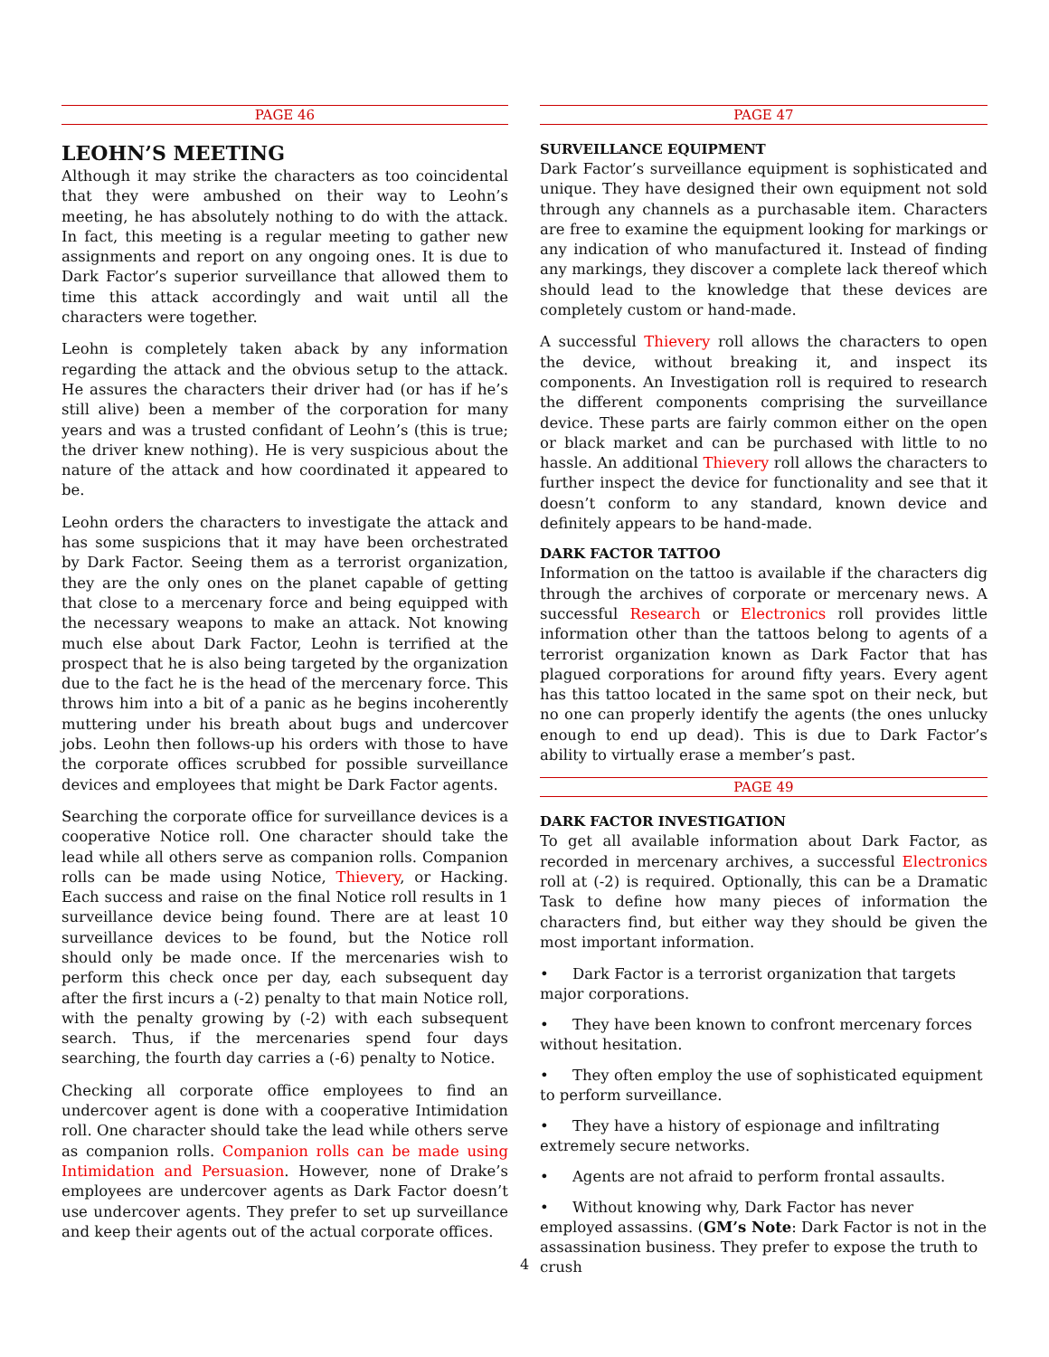PAGE 46
LEOHN’S MEETING
Although it may strike the characters as too coincidental that they were ambushed on their way to Leohn’s meeting, he has absolutely nothing to do with the attack. In fact, this meeting is a regular meeting to gather new assignments and report on any ongoing ones. It is due to Dark Factor’s superior surveillance that allowed them to time this attack accordingly and wait until all the characters were together.
Leohn is completely taken aback by any information regarding the attack and the obvious setup to the attack. He assures the characters their driver had (or has if he’s still alive) been a member of the corporation for many years and was a trusted confidant of Leohn’s (this is true; the driver knew nothing). He is very suspicious about the nature of the attack and how coordinated it appeared to be.
Leohn orders the characters to investigate the attack and has some suspicions that it may have been orchestrated by Dark Factor. Seeing them as a terrorist organization, they are the only ones on the planet capable of getting that close to a mercenary force and being equipped with the necessary weapons to make an attack. Not knowing much else about Dark Factor, Leohn is terrified at the prospect that he is also being targeted by the organization due to the fact he is the head of the mercenary force. This throws him into a bit of a panic as he begins incoherently muttering under his breath about bugs and undercover jobs. Leohn then follows-up his orders with those to have the corporate offices scrubbed for possible surveillance devices and employees that might be Dark Factor agents.
Searching the corporate office for surveillance devices is a cooperative Notice roll. One character should take the lead while all others serve as companion rolls. Companion rolls can be made using Notice, Thievery, or Hacking. Each success and raise on the final Notice roll results in 1 surveillance device being found. There are at least 10 surveillance devices to be found, but the Notice roll should only be made once. If the mercenaries wish to perform this check once per day, each subsequent day after the first incurs a (-2) penalty to that main Notice roll, with the penalty growing by (-2) with each subsequent search. Thus, if the mercenaries spend four days searching, the fourth day carries a (-6) penalty to Notice.
Checking all corporate office employees to find an undercover agent is done with a cooperative Intimidation roll. One character should take the lead while others serve as companion rolls. Companion rolls can be made using Intimidation and Persuasion. However, none of Drake’s employees are undercover agents as Dark Factor doesn’t use undercover agents. They prefer to set up surveillance and keep their agents out of the actual corporate offices.
PAGE 47
SURVEILLANCE EQUIPMENT
Dark Factor’s surveillance equipment is sophisticated and unique. They have designed their own equipment not sold through any channels as a purchasable item. Characters are free to examine the equipment looking for markings or any indication of who manufactured it. Instead of finding any markings, they discover a complete lack thereof which should lead to the knowledge that these devices are completely custom or hand-made.
A successful Thievery roll allows the characters to open the device, without breaking it, and inspect its components. An Investigation roll is required to research the different components comprising the surveillance device. These parts are fairly common either on the open or black market and can be purchased with little to no hassle. An additional Thievery roll allows the characters to further inspect the device for functionality and see that it doesn’t conform to any standard, known device and definitely appears to be hand-made.
DARK FACTOR TATTOO
Information on the tattoo is available if the characters dig through the archives of corporate or mercenary news. A successful Research or Electronics roll provides little information other than the tattoos belong to agents of a terrorist organization known as Dark Factor that has plagued corporations for around fifty years. Every agent has this tattoo located in the same spot on their neck, but no one can properly identify the agents (the ones unlucky enough to end up dead). This is due to Dark Factor’s ability to virtually erase a member’s past.
PAGE 49
DARK FACTOR INVESTIGATION
To get all available information about Dark Factor, as recorded in mercenary archives, a successful Electronics roll at (-2) is required. Optionally, this can be a Dramatic Task to define how many pieces of information the characters find, but either way they should be given the most important information.
• Dark Factor is a terrorist organization that targets major corporations.
• They have been known to confront mercenary forces without hesitation.
• They often employ the use of sophisticated equipment to perform surveillance.
• They have a history of espionage and infiltrating extremely secure networks.
• Agents are not afraid to perform frontal assaults.
• Without knowing why, Dark Factor has never employed assassins. (GM’s Note: Dark Factor is not in the assassination business. They prefer to expose the truth to crush
4